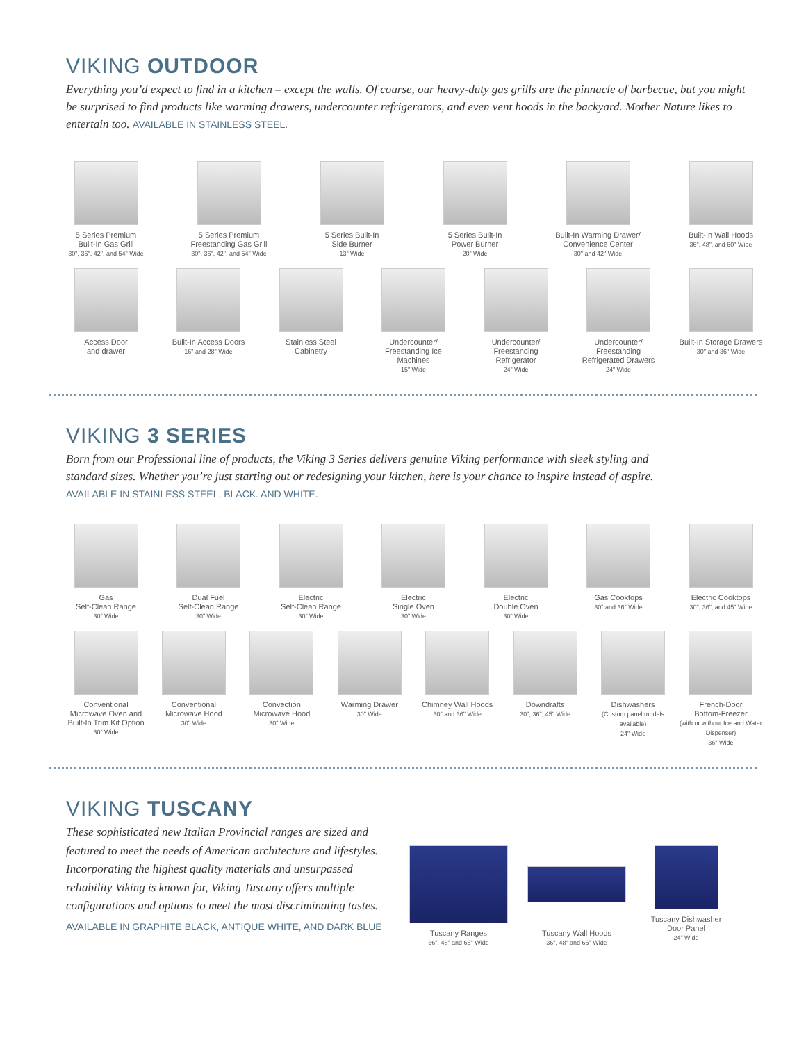VIKING OUTDOOR
Everything you’d expect to find in a kitchen – except the walls. Of course, our heavy-duty gas grills are the pinnacle of barbecue, but you might be surprised to find products like warming drawers, undercounter refrigerators, and even vent hoods in the backyard. Mother Nature likes to entertain too. AVAILABLE IN STAINLESS STEEL.
5 Series Premium
Built-In Gas Grill
30", 36", 42", and 54" Wide
5 Series Premium
Freestanding Gas Grill
30", 36", 42", and 54" Wide
5 Series Built-In
Side Burner
13" Wide
5 Series Built-In
Power Burner
20" Wide
Built-In Warming Drawer/
Convenience Center
30" and 42" Wide
Built-In Wall Hoods
36", 48", and 60" Wide
Access Door
and drawer
Built-In Access Doors
16" and 28" Wide
Stainless Steel
Cabinetry
Undercounter/
Freestanding Ice Machines
15" Wide
Undercounter/
Freestanding Refrigerator
24" Wide
Undercounter/
Freestanding
Refrigerated Drawers
24" Wide
Built-In Storage Drawers
30" and 36" Wide
VIKING 3 SERIES
Born from our Professional line of products, the Viking 3 Series delivers genuine Viking performance with sleek styling and standard sizes. Whether you’re just starting out or redesigning your kitchen, here is your chance to inspire instead of aspire. AVAILABLE IN STAINLESS STEEL, BLACK. AND WHITE.
Gas
Self-Clean Range
30" Wide
Dual Fuel
Self-Clean Range
30" Wide
Electric
Self-Clean Range
30" Wide
Electric
Single Oven
30" Wide
Electric
Double Oven
30" Wide
Gas Cooktops
30" and 36" Wide
Electric Cooktops
30", 36", and 45" Wide
Conventional
Microwave Oven and
Built-In Trim Kit Option
30" Wide
Conventional
Microwave Hood
30" Wide
Convection
Microwave Hood
30" Wide
Warming Drawer
30" Wide
Chimney Wall Hoods
30" and 36" Wide
Downdrafts
30", 36", 45" Wide
Dishwashers
(Custom panel models available)
24" Wide
French-Door
Bottom-Freezer
(with or without Ice and Water Dispenser)
36" Wide
VIKING TUSCANY
These sophisticated new Italian Provincial ranges are sized and featured to meet the needs of American architecture and lifestyles. Incorporating the highest quality materials and unsurpassed reliability Viking is known for, Viking Tuscany offers multiple configurations and options to meet the most discriminating tastes.
AVAILABLE IN GRAPHITE BLACK, ANTIQUE WHITE, AND DARK BLUE
Tuscany Ranges
36", 48" and 66" Wide
Tuscany Wall Hoods
36", 48" and 66" Wide
Tuscany Dishwasher
Door Panel
24" Wide